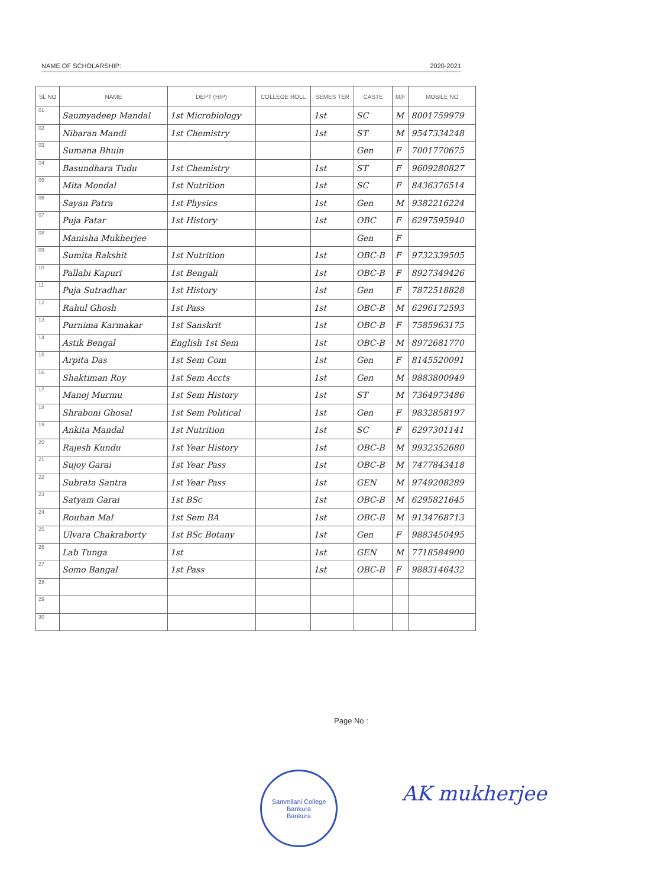NAME OF SCHOLARSHIP: 2020-2021
| SL NO | NAME | DEPT (H/P) | COLLEGE ROLL | SEMES TER | CASTE | M/F | MOBILE NO |
| --- | --- | --- | --- | --- | --- | --- | --- |
| 01 | Saumyadeep Mandal | 1st Microbiology | | 1st | SC | M | 8001759979 |
| 02 | Nibaran Mandi | 1st Chemistry | | 1st | ST | M | 9547334248 |
| 03 | Sumana Bhuin | | | | Gen | F | 7001770675 |
| 04 | Basundhara Tudu | 1st Chemistry | | 1st | ST | F | 9609280827 |
| 05 | Mita Mondal | 1st Nutrition | | 1st | SC | F | 8436376514 |
| 06 | Sayan Patra | 1st Physics | | 1st | Gen | M | 9382216224 |
| 07 | Puja Patar | 1st History | | 1st | OBC | F | 6297595940 |
| 08 | Manisha Mukherjee | | | | Gen | F | |
| 09 | Sumita Rakshit | 1st Nutrition | | 1st | OBC-B | F | 9732339505 |
| 10 | Pallabi Kapuri | 1st Bengali | | 1st | OBC-B | F | 8927349426 |
| 11 | Puja Sutradhar | 1st History | | 1st | Gen | F | 7872518828 |
| 12 | Rahul Ghosh | 1st Pass | | 1st | OBC-B | M | 6296172593 |
| 13 | Purnima Karmakar | 1st Sanskrit | | 1st | OBC-B | F | 7585963175 |
| 14 | Astik Bengal | English 1st Sem | | 1st | OBC-B | M | 8972681770 |
| 15 | Arpita Das | 1st Sem Com | | 1st | Gen | F | 8145520091 |
| 16 | Shaktiman Roy | 1st Sem Accts | | 1st | Gen | M | 9883800949 |
| 17 | Manoj Murmu | 1st Sem History | | 1st | ST | M | 7364973486 |
| 18 | Shraboni Ghosal | 1st Sem Political | | 1st | Gen | F | 9832858197 |
| 19 | Ankita Mandal | 1st Nutrition | | 1st | SC | F | 6297301141 |
| 20 | Rajesh Kundu | 1st Year History | | 1st | OBC-B | M | 9932352680 |
| 21 | Sujoy Garai | 1st Year Pass | | 1st | OBC-B | M | 7477843418 |
| 22 | Subrata Santra | 1st Year Pass | | 1st | GEN | M | 9749208289 |
| 23 | Satyam Garai | 1st BSc | | 1st | OBC-B | M | 6295821645 |
| 24 | Rouhan Mal | 1st Sem BA | | 1st | OBC-B | M | 9134768713 |
| 25 | Ulvara Chakraborty | 1st BSc Botany | | 1st | Gen | F | 9883450495 |
| 26 | Lab Tunga | 1st | | 1st | GEN | M | 7718584900 |
| 27 | Somo Bangal | 1st Pass | | 1st | OBC-B | F | 9883146432 |
| 28 | | | | | | | |
| 29 | | | | | | | |
| 30 | | | | | | | |
Page No :
Sammilani College
Bankura
Bankura
AK mukherjee